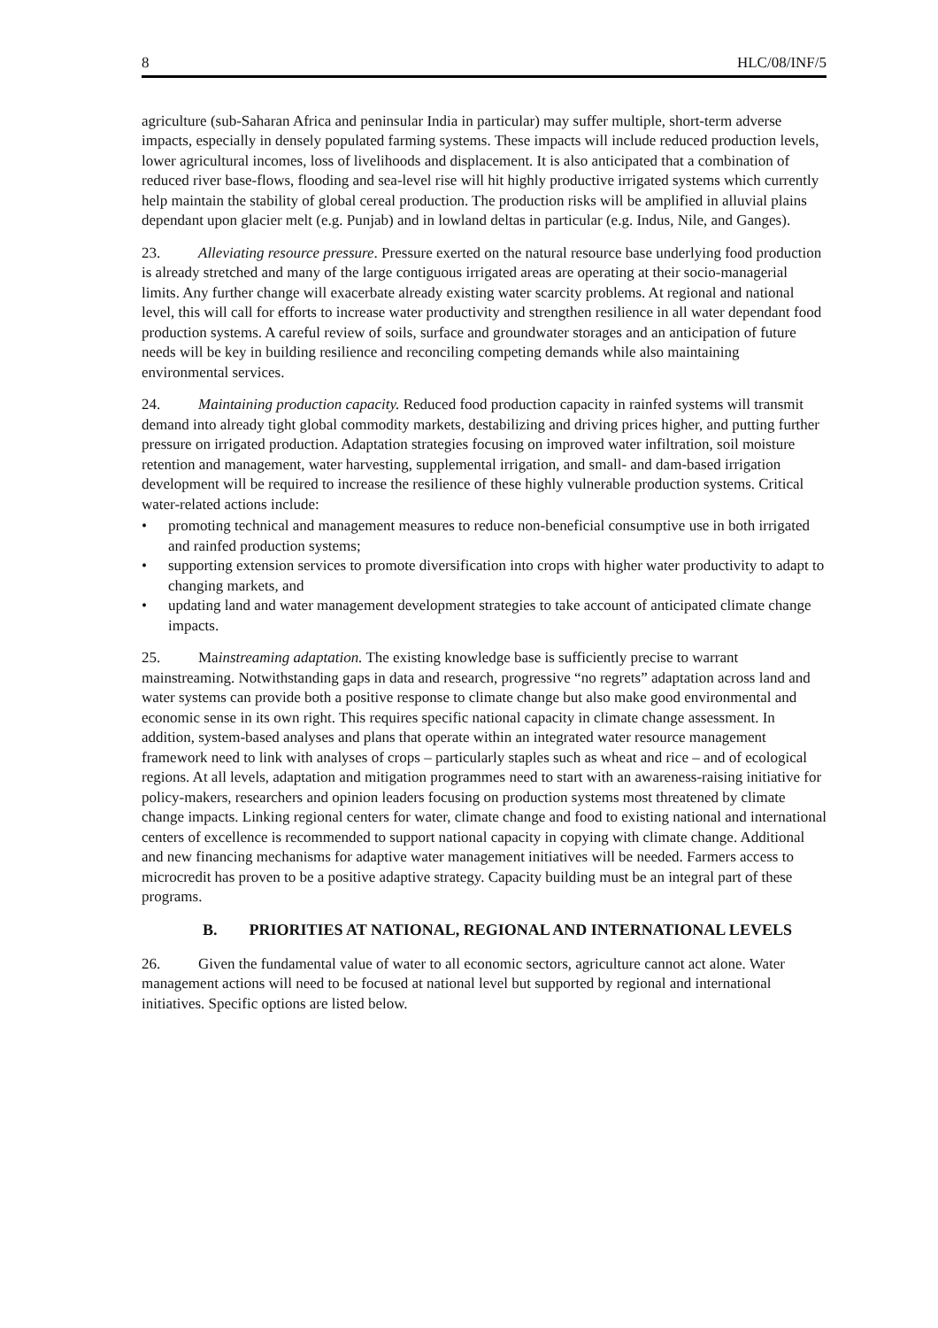8 HLC/08/INF/5
agriculture (sub-Saharan Africa and peninsular India in particular) may suffer multiple, short-term adverse impacts, especially in densely populated farming systems. These impacts will include reduced production levels, lower agricultural incomes, loss of livelihoods and displacement. It is also anticipated that a combination of reduced river base-flows, flooding and sea-level rise will hit highly productive irrigated systems which currently help maintain the stability of global cereal production. The production risks will be amplified in alluvial plains dependant upon glacier melt (e.g. Punjab) and in lowland deltas in particular (e.g. Indus, Nile, and Ganges).
23. Alleviating resource pressure. Pressure exerted on the natural resource base underlying food production is already stretched and many of the large contiguous irrigated areas are operating at their socio-managerial limits. Any further change will exacerbate already existing water scarcity problems. At regional and national level, this will call for efforts to increase water productivity and strengthen resilience in all water dependant food production systems. A careful review of soils, surface and groundwater storages and an anticipation of future needs will be key in building resilience and reconciling competing demands while also maintaining environmental services.
24. Maintaining production capacity. Reduced food production capacity in rainfed systems will transmit demand into already tight global commodity markets, destabilizing and driving prices higher, and putting further pressure on irrigated production. Adaptation strategies focusing on improved water infiltration, soil moisture retention and management, water harvesting, supplemental irrigation, and small- and dam-based irrigation development will be required to increase the resilience of these highly vulnerable production systems. Critical water-related actions include:
• promoting technical and management measures to reduce non-beneficial consumptive use in both irrigated and rainfed production systems;
• supporting extension services to promote diversification into crops with higher water productivity to adapt to changing markets, and
• updating land and water management development strategies to take account of anticipated climate change impacts.
25. Mainstreaming adaptation. The existing knowledge base is sufficiently precise to warrant mainstreaming. Notwithstanding gaps in data and research, progressive “no regrets” adaptation across land and water systems can provide both a positive response to climate change but also make good environmental and economic sense in its own right. This requires specific national capacity in climate change assessment. In addition, system-based analyses and plans that operate within an integrated water resource management framework need to link with analyses of crops – particularly staples such as wheat and rice – and of ecological regions. At all levels, adaptation and mitigation programmes need to start with an awareness-raising initiative for policy-makers, researchers and opinion leaders focusing on production systems most threatened by climate change impacts. Linking regional centers for water, climate change and food to existing national and international centers of excellence is recommended to support national capacity in copying with climate change. Additional and new financing mechanisms for adaptive water management initiatives will be needed. Farmers access to microcredit has proven to be a positive adaptive strategy. Capacity building must be an integral part of these programs.
B. PRIORITIES AT NATIONAL, REGIONAL AND INTERNATIONAL LEVELS
26. Given the fundamental value of water to all economic sectors, agriculture cannot act alone. Water management actions will need to be focused at national level but supported by regional and international initiatives. Specific options are listed below.